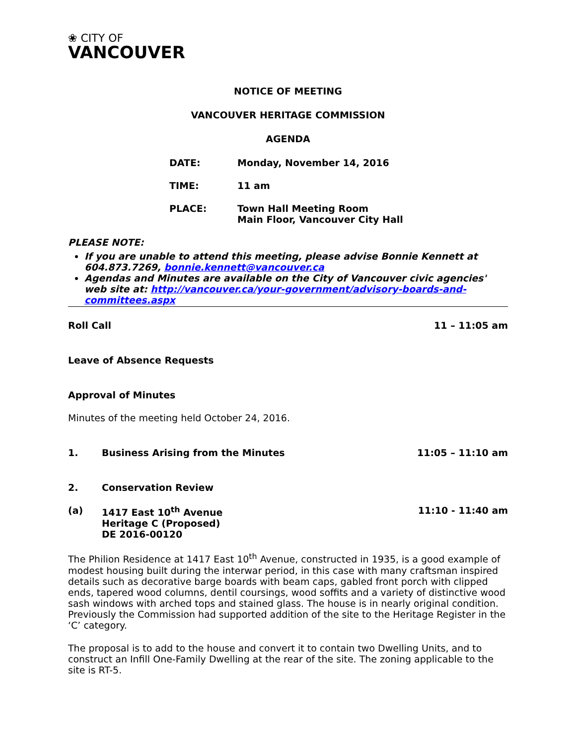❀ CITY OF
VANCOUVER
NOTICE OF MEETING
VANCOUVER HERITAGE COMMISSION
AGENDA
DATE: Monday, November 14, 2016
TIME: 11 am
PLACE: Town Hall Meeting Room
Main Floor, Vancouver City Hall
PLEASE NOTE:
If you are unable to attend this meeting, please advise Bonnie Kennett at 604.873.7269, bonnie.kennett@vancouver.ca
Agendas and Minutes are available on the City of Vancouver civic agencies' web site at: http://vancouver.ca/your-government/advisory-boards-and-committees.aspx
Roll Call 11 – 11:05 am
Leave of Absence Requests
Approval of Minutes
Minutes of the meeting held October 24, 2016.
1. Business Arising from the Minutes 11:05 – 11:10 am
2. Conservation Review
(a) 1417 East 10<sup>th</sup> Avenue
Heritage C (Proposed)
DE 2016-00120 11:10 - 11:40 am
The Philion Residence at 1417 East 10<sup>th</sup> Avenue, constructed in 1935, is a good example of modest housing built during the interwar period, in this case with many craftsman inspired details such as decorative barge boards with beam caps, gabled front porch with clipped ends, tapered wood columns, dentil coursings, wood soffits and a variety of distinctive wood sash windows with arched tops and stained glass. The house is in nearly original condition. Previously the Commission had supported addition of the site to the Heritage Register in the ‘C’ category.
The proposal is to add to the house and convert it to contain two Dwelling Units, and to construct an Infill One-Family Dwelling at the rear of the site. The zoning applicable to the site is RT-5.